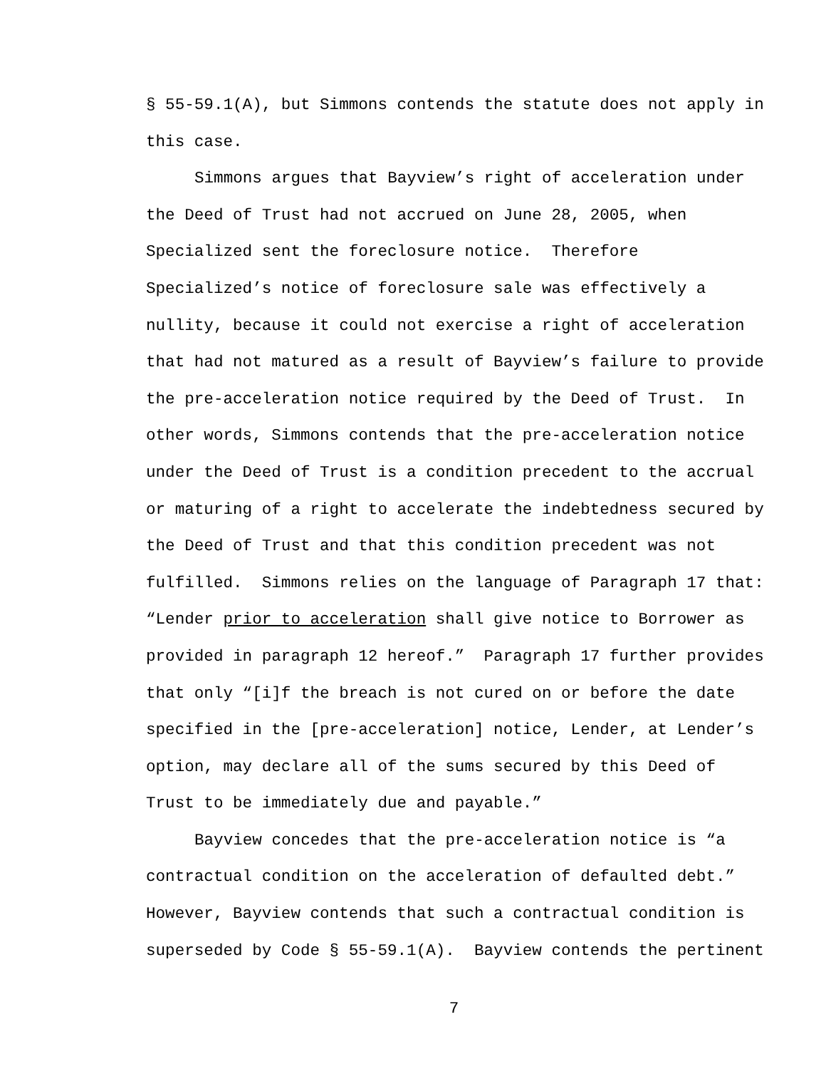§ 55-59.1(A), but Simmons contends the statute does not apply in this case.
Simmons argues that Bayview’s right of acceleration under the Deed of Trust had not accrued on June 28, 2005, when Specialized sent the foreclosure notice. Therefore Specialized’s notice of foreclosure sale was effectively a nullity, because it could not exercise a right of acceleration that had not matured as a result of Bayview’s failure to provide the pre-acceleration notice required by the Deed of Trust. In other words, Simmons contends that the pre-acceleration notice under the Deed of Trust is a condition precedent to the accrual or maturing of a right to accelerate the indebtedness secured by the Deed of Trust and that this condition precedent was not fulfilled. Simmons relies on the language of Paragraph 17 that: “Lender prior to acceleration shall give notice to Borrower as provided in paragraph 12 hereof.” Paragraph 17 further provides that only “[i]f the breach is not cured on or before the date specified in the [pre-acceleration] notice, Lender, at Lender’s option, may declare all of the sums secured by this Deed of Trust to be immediately due and payable.”
Bayview concedes that the pre-acceleration notice is “a contractual condition on the acceleration of defaulted debt.” However, Bayview contends that such a contractual condition is superseded by Code § 55-59.1(A). Bayview contends the pertinent
7